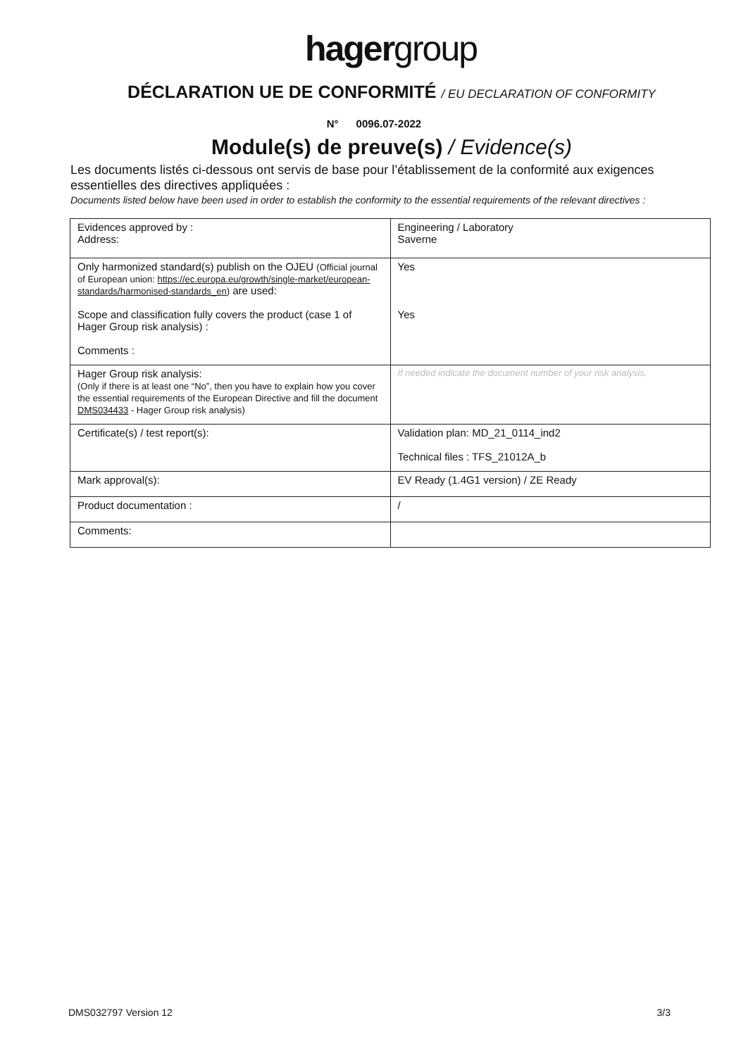hagergroup
DÉCLARATION UE DE CONFORMITÉ / EU DECLARATION OF CONFORMITY
N° 0096.07-2022
Module(s) de preuve(s) / Evidence(s)
Les documents listés ci-dessous ont servis de base pour l’établissement de la conformité aux exigences essentielles des directives appliquées :
Documents listed below have been used in order to establish the conformity to the essential requirements of the relevant directives :
| Evidences approved by : Address: | Engineering / Laboratory Saverne |
| Only harmonized standard(s) publish on the OJEU (Official journal of European union: https://ec.europa.eu/growth/single-market/european-standards/harmonised-standards_en ) are used: Scope and classification fully covers the product (case 1 of Hager Group risk analysis) : Comments : | Yes Yes |
| Hager Group risk analysis: (Only if there is at least one “No”, then you have to explain how you cover the essential requirements of the European Directive and fill the document DMS034433 - Hager Group risk analysis) | If needed indicate the document number of your risk analysis. |
| Certificate(s) / test report(s): | Validation plan: MD_21_0114_ind2 Technical files : TFS_21012A_b |
| Mark approval(s): | EV Ready (1.4G1 version) / ZE Ready |
| Product documentation : | / |
| Comments: | |
DMS032797 Version 12 3/3